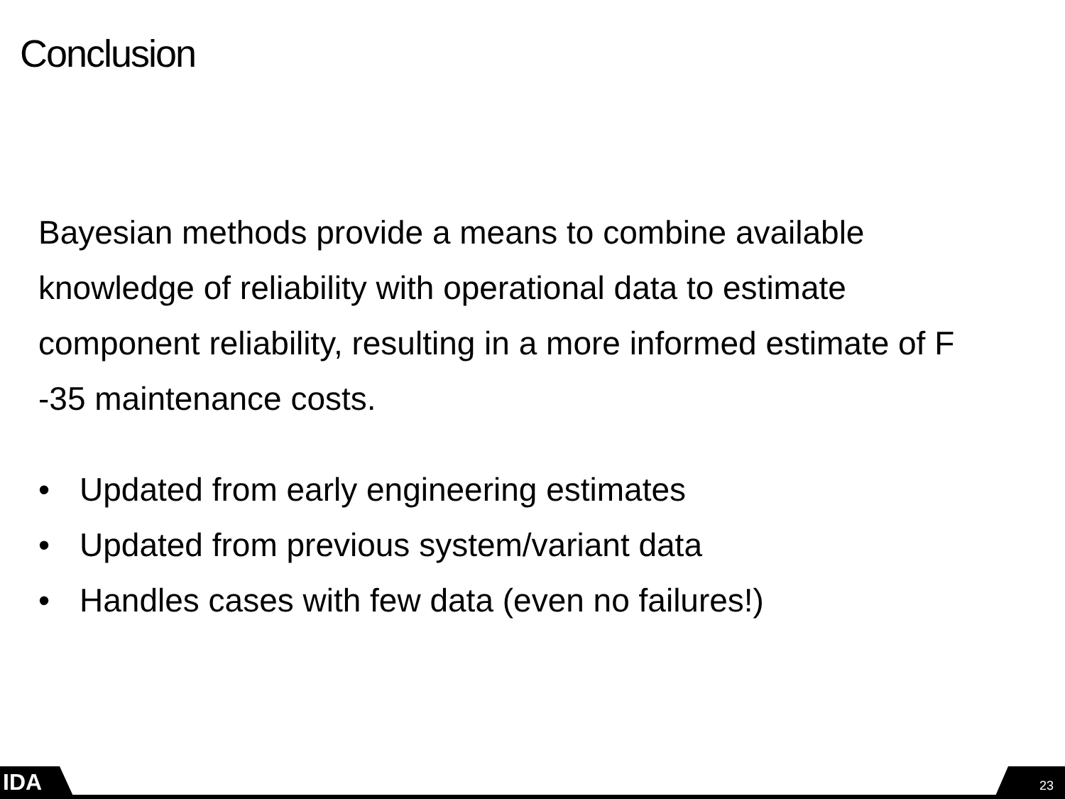Conclusion
Bayesian methods provide a means to combine available knowledge of reliability with operational data to estimate component reliability, resulting in a more informed estimate of F -35 maintenance costs.
• Updated from early engineering estimates
• Updated from previous system/variant data
• Handles cases with few data (even no failures!)
IDA 23